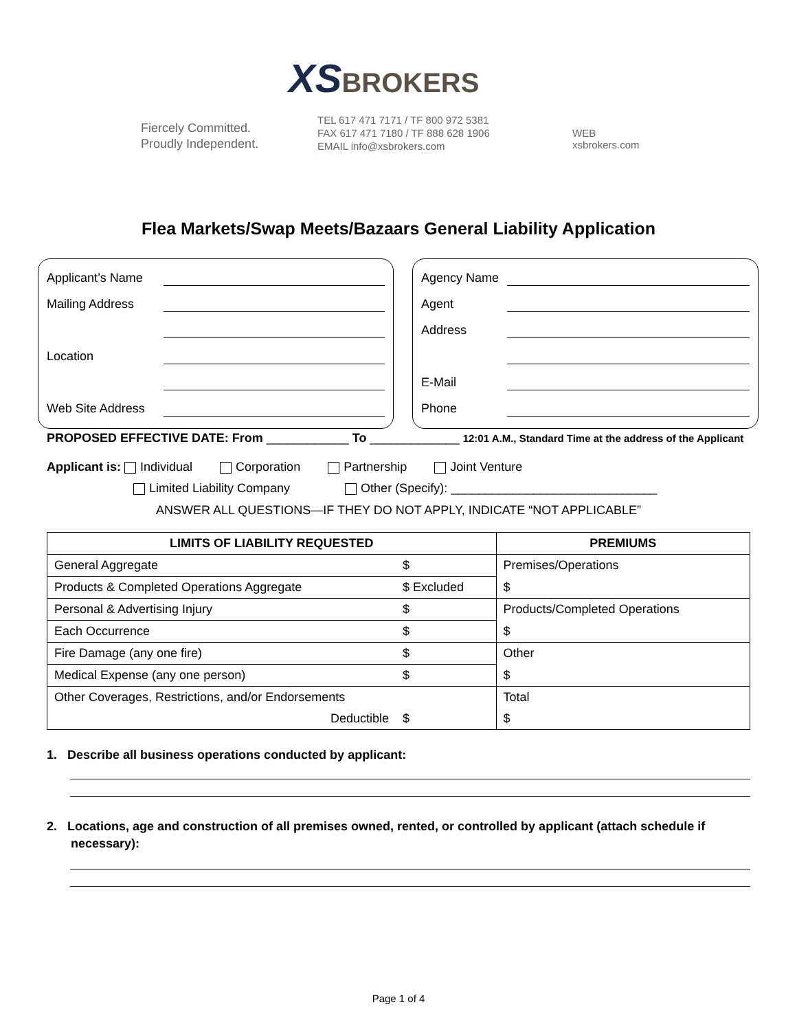XS BROKERS
Fiercely Committed.
Proudly Independent.
TEL 617 471 7171 / TF 800 972 5381
FAX 617 471 7180 / TF 888 628 1906
EMAIL info@xsbrokers.com
WEB
xsbrokers.com
Flea Markets/Swap Meets/Bazaars General Liability Application
Applicant’s Name
Mailing Address
Location
Web Site Address
Agency Name
Agent
Address
E-Mail
Phone
PROPOSED EFFECTIVE DATE: From ____________ To _____________ 12:01 A.M., Standard Time at the address of the Applicant
Applicant is: Individual Corporation Partnership Joint Venture
Limited Liability Company Other (Specify): ______________________________
ANSWER ALL QUESTIONS—IF THEY DO NOT APPLY, INDICATE “NOT APPLICABLE”
| LIMITS OF LIABILITY REQUESTED | | PREMIUMS |
| --- | --- | --- |
| General Aggregate | $ | Premises/Operations |
| Products & Completed Operations Aggregate | $ Excluded | $ |
| Personal & Advertising Injury | $ | Products/Completed Operations |
| Each Occurrence | $ | $ |
| Fire Damage (any one fire) | $ | Other |
| Medical Expense (any one person) | $ | $ |
| Other Coverages, Restrictions, and/or Endorsements | | Total |
| Deductible | $ | $ |
1. Describe all business operations conducted by applicant:
2. Locations, age and construction of all premises owned, rented, or controlled by applicant (attach schedule if
necessary):
Page 1 of 4